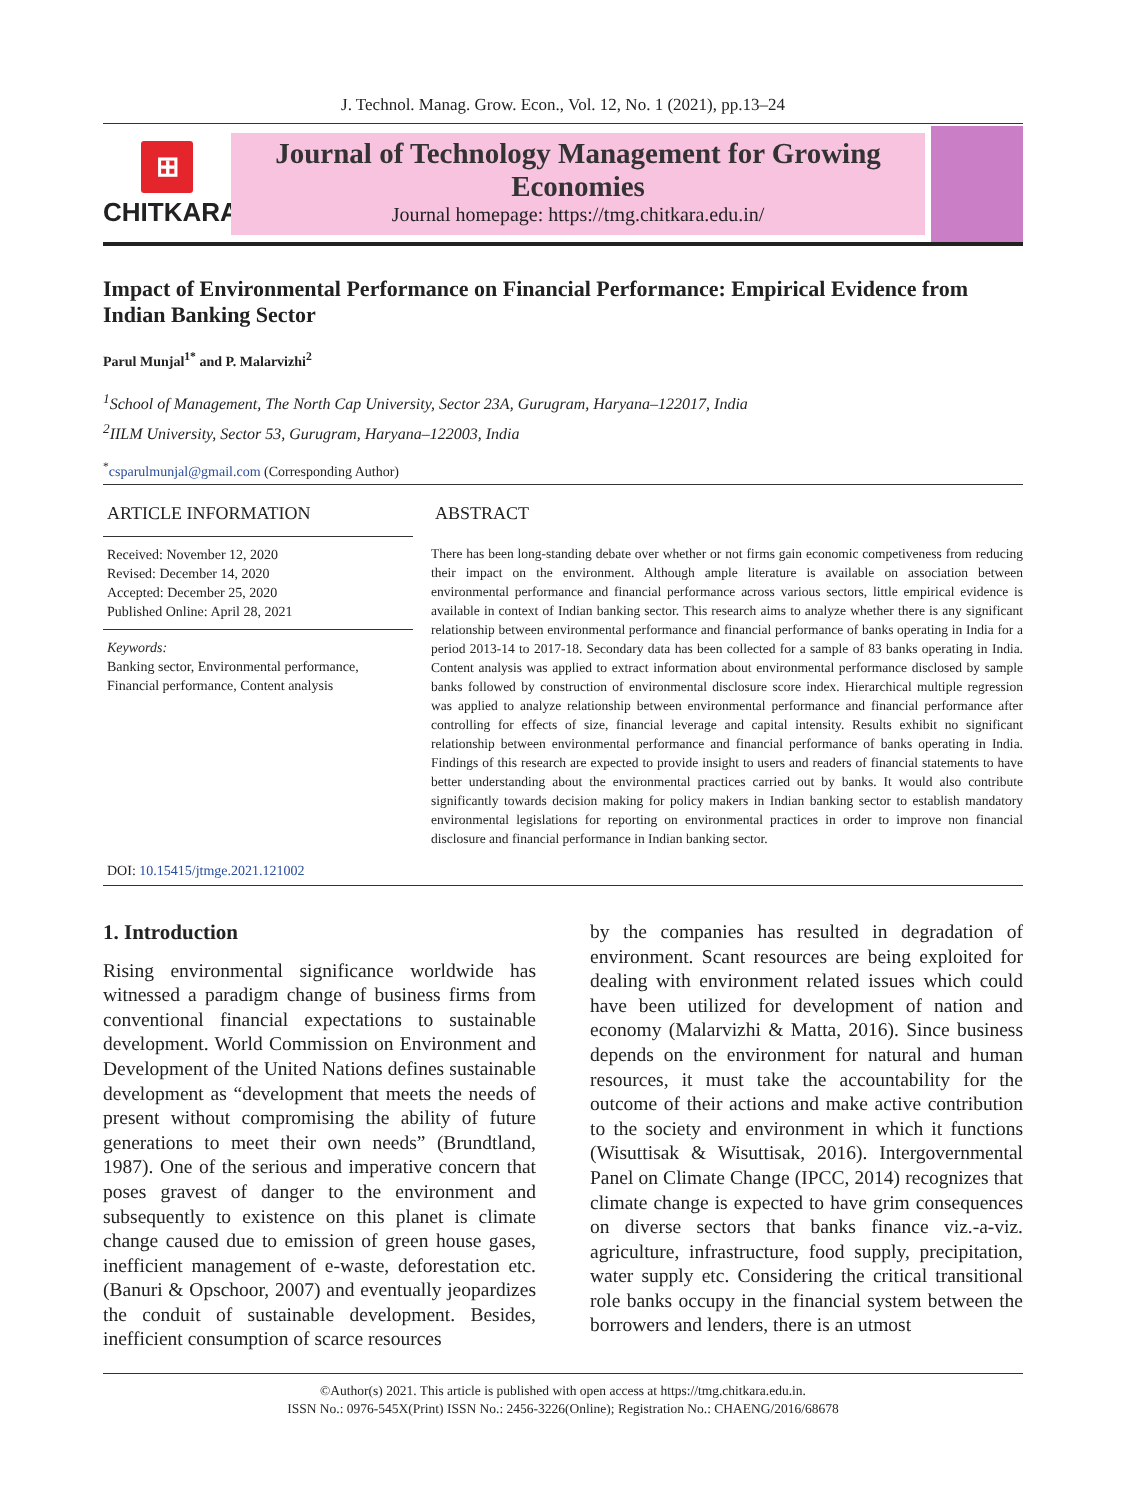J. Technol. Manag. Grow. Econ., Vol. 12, No. 1 (2021), pp.13–24
⊞
CHITKARA
Journal of Technology Management for Growing Economies
Journal homepage: https://tmg.chitkara.edu.in/
Impact of Environmental Performance on Financial Performance: Empirical Evidence from Indian Banking Sector
Parul Munjal<sup>1*</sup> and P. Malarvizhi<sup>2</sup>
<sup>1</sup> School of Management, The North Cap University, Sector 23A, Gurugram, Haryana–122017, India
<sup>2</sup> IILM University, Sector 53, Gurugram, Haryana–122003, India
<sup>*</sup> csparulmunjal@gmail.com (Corresponding Author)
ARTICLE INFORMATION
Received: November 12, 2020
Revised: December 14, 2020
Accepted: December 25, 2020
Published Online: April 28, 2021
Keywords:
Banking sector, Environmental performance, Financial performance, Content analysis
DOI: 10.15415/jtmge.2021.121002
ABSTRACT
There has been long-standing debate over whether or not firms gain economic competiveness from reducing their impact on the environment. Although ample literature is available on association between environmental performance and financial performance across various sectors, little empirical evidence is available in context of Indian banking sector. This research aims to analyze whether there is any significant relationship between environmental performance and financial performance of banks operating in India for a period 2013-14 to 2017-18. Secondary data has been collected for a sample of 83 banks operating in India. Content analysis was applied to extract information about environmental performance disclosed by sample banks followed by construction of environmental disclosure score index. Hierarchical multiple regression was applied to analyze relationship between environmental performance and financial performance after controlling for effects of size, financial leverage and capital intensity. Results exhibit no significant relationship between environmental performance and financial performance of banks operating in India. Findings of this research are expected to provide insight to users and readers of financial statements to have better understanding about the environmental practices carried out by banks. It would also contribute significantly towards decision making for policy makers in Indian banking sector to establish mandatory environmental legislations for reporting on environmental practices in order to improve non financial disclosure and financial performance in Indian banking sector.
1. Introduction
Rising environmental significance worldwide has witnessed a paradigm change of business firms from conventional financial expectations to sustainable development. World Commission on Environment and Development of the United Nations defines sustainable development as “development that meets the needs of present without compromising the ability of future generations to meet their own needs” (Brundtland, 1987). One of the serious and imperative concern that poses gravest of danger to the environment and subsequently to existence on this planet is climate change caused due to emission of green house gases, inefficient management of e-waste, deforestation etc. (Banuri & Opschoor, 2007) and eventually jeopardizes the conduit of sustainable development. Besides, inefficient consumption of scarce resources
by the companies has resulted in degradation of environment. Scant resources are being exploited for dealing with environment related issues which could have been utilized for development of nation and economy (Malarvizhi & Matta, 2016). Since business depends on the environment for natural and human resources, it must take the accountability for the outcome of their actions and make active contribution to the society and environment in which it functions (Wisuttisak & Wisuttisak, 2016). Intergovernmental Panel on Climate Change (IPCC, 2014) recognizes that climate change is expected to have grim consequences on diverse sectors that banks finance viz.-a-viz. agriculture, infrastructure, food supply, precipitation, water supply etc. Considering the critical transitional role banks occupy in the financial system between the borrowers and lenders, there is an utmost
©Author(s) 2021. This article is published with open access at https://tmg.chitkara.edu.in.
ISSN No.: 0976-545X(Print) ISSN No.: 2456-3226(Online); Registration No.: CHAENG/2016/68678